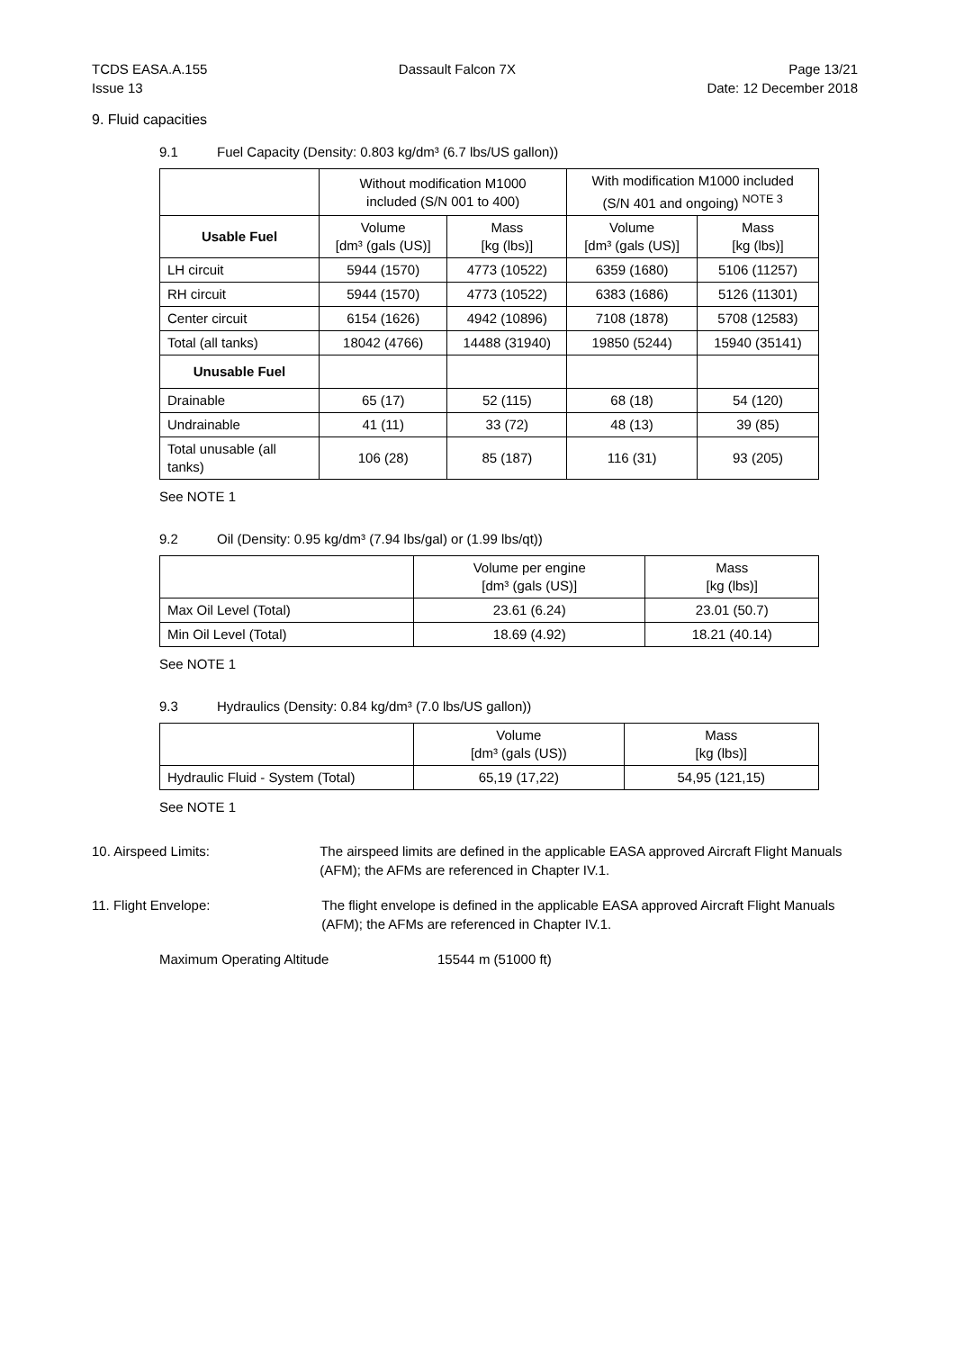TCDS EASA.A.155
Issue 13
Dassault Falcon 7X Page 13/21
Date: 12 December 2018
9. Fluid capacities
9.1 Fuel Capacity (Density: 0.803 kg/dm³ (6.7 lbs/US gallon))
| | Without modification M1000 included (S/N 001 to 400) | | With modification M1000 included (S/N 401 and ongoing) <sup>NOTE 3</sup> | |
| Usable Fuel | Volume [dm³ (gals (US)] | Mass [kg (lbs)] | Volume [dm³ (gals (US)] | Mass [kg (lbs)] |
| LH circuit | 5944 (1570) | 4773 (10522) | 6359 (1680) | 5106 (11257) |
| RH circuit | 5944 (1570) | 4773 (10522) | 6383 (1686) | 5126 (11301) |
| Center circuit | 6154 (1626) | 4942 (10896) | 7108 (1878) | 5708 (12583) |
| Total (all tanks) | 18042 (4766) | 14488 (31940) | 19850 (5244) | 15940 (35141) |
| Unusable Fuel | | | | |
| Drainable | 65 (17) | 52 (115) | 68 (18) | 54 (120) |
| Undrainable | 41 (11) | 33 (72) | 48 (13) | 39 (85) |
| Total unusable (all tanks) | 106 (28) | 85 (187) | 116 (31) | 93 (205) |
See NOTE 1
9.2 Oil (Density: 0.95 kg/dm³ (7.94 lbs/gal) or (1.99 lbs/qt))
| | Volume per engine [dm³ (gals (US)] | Mass [kg (lbs)] |
| Max Oil Level (Total) | 23.61 (6.24) | 23.01 (50.7) |
| Min Oil Level (Total) | 18.69 (4.92) | 18.21 (40.14) |
See NOTE 1
9.3 Hydraulics (Density: 0.84 kg/dm³ (7.0 lbs/US gallon))
| | Volume [dm³ (gals (US)) | Mass [kg (lbs)] |
| Hydraulic Fluid - System (Total) | 65,19 (17,22) | 54,95 (121,15) |
See NOTE 1
10. Airspeed Limits: The airspeed limits are defined in the applicable EASA approved Aircraft Flight Manuals (AFM); the AFMs are referenced in Chapter IV.1.
11. Flight Envelope: The flight envelope is defined in the applicable EASA approved Aircraft Flight Manuals (AFM); the AFMs are referenced in Chapter IV.1.
Maximum Operating Altitude 15544 m (51000 ft)